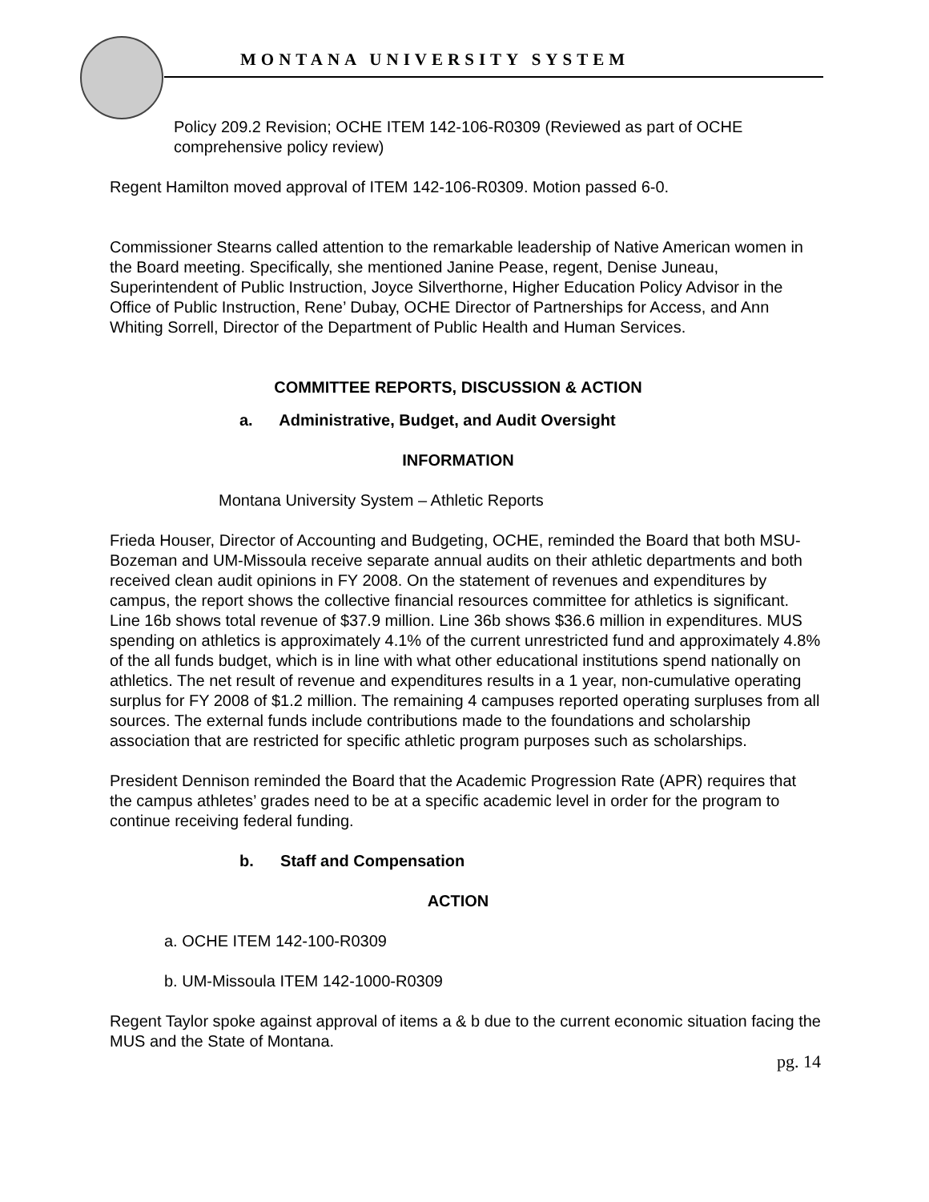MONTANA UNIVERSITY SYSTEM
Policy 209.2 Revision; OCHE ITEM 142-106-R0309 (Reviewed as part of OCHE comprehensive policy review)
Regent Hamilton moved approval of ITEM 142-106-R0309. Motion passed 6-0.
Commissioner Stearns called attention to the remarkable leadership of Native American women in the Board meeting. Specifically, she mentioned Janine Pease, regent, Denise Juneau, Superintendent of Public Instruction, Joyce Silverthorne, Higher Education Policy Advisor in the Office of Public Instruction, Rene’ Dubay, OCHE Director of Partnerships for Access, and Ann Whiting Sorrell, Director of the Department of Public Health and Human Services.
COMMITTEE REPORTS, DISCUSSION & ACTION
a. Administrative, Budget, and Audit Oversight
INFORMATION
Montana University System – Athletic Reports
Frieda Houser, Director of Accounting and Budgeting, OCHE, reminded the Board that both MSU-Bozeman and UM-Missoula receive separate annual audits on their athletic departments and both received clean audit opinions in FY 2008. On the statement of revenues and expenditures by campus, the report shows the collective financial resources committee for athletics is significant. Line 16b shows total revenue of $37.9 million. Line 36b shows $36.6 million in expenditures. MUS spending on athletics is approximately 4.1% of the current unrestricted fund and approximately 4.8% of the all funds budget, which is in line with what other educational institutions spend nationally on athletics. The net result of revenue and expenditures results in a 1 year, non-cumulative operating surplus for FY 2008 of $1.2 million. The remaining 4 campuses reported operating surpluses from all sources. The external funds include contributions made to the foundations and scholarship association that are restricted for specific athletic program purposes such as scholarships.
President Dennison reminded the Board that the Academic Progression Rate (APR) requires that the campus athletes’ grades need to be at a specific academic level in order for the program to continue receiving federal funding.
b. Staff and Compensation
ACTION
a. OCHE ITEM 142-100-R0309
b. UM-Missoula ITEM 142-1000-R0309
Regent Taylor spoke against approval of items a & b due to the current economic situation facing the MUS and the State of Montana.
pg. 14